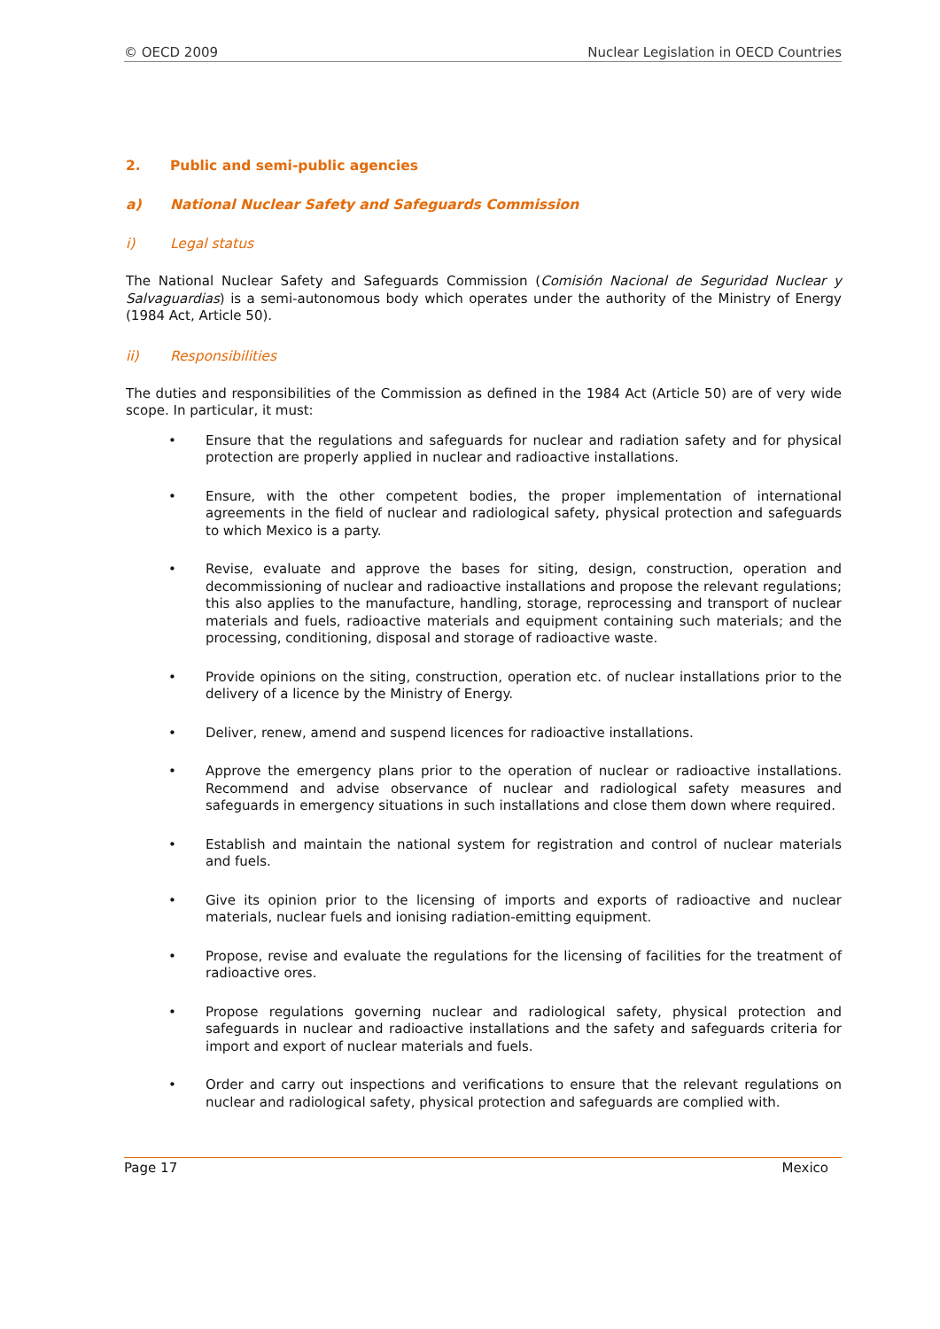© OECD 2009 Nuclear Legislation in OECD Countries
2. Public and semi-public agencies
a) National Nuclear Safety and Safeguards Commission
i) Legal status
The National Nuclear Safety and Safeguards Commission (Comisión Nacional de Seguridad Nuclear y Salvaguardias) is a semi-autonomous body which operates under the authority of the Ministry of Energy (1984 Act, Article 50).
ii) Responsibilities
The duties and responsibilities of the Commission as defined in the 1984 Act (Article 50) are of very wide scope. In particular, it must:
• Ensure that the regulations and safeguards for nuclear and radiation safety and for physical protection are properly applied in nuclear and radioactive installations.
• Ensure, with the other competent bodies, the proper implementation of international agreements in the field of nuclear and radiological safety, physical protection and safeguards to which Mexico is a party.
• Revise, evaluate and approve the bases for siting, design, construction, operation and decommissioning of nuclear and radioactive installations and propose the relevant regulations; this also applies to the manufacture, handling, storage, reprocessing and transport of nuclear materials and fuels, radioactive materials and equipment containing such materials; and the processing, conditioning, disposal and storage of radioactive waste.
• Provide opinions on the siting, construction, operation etc. of nuclear installations prior to the delivery of a licence by the Ministry of Energy.
• Deliver, renew, amend and suspend licences for radioactive installations.
• Approve the emergency plans prior to the operation of nuclear or radioactive installations. Recommend and advise observance of nuclear and radiological safety measures and safeguards in emergency situations in such installations and close them down where required.
• Establish and maintain the national system for registration and control of nuclear materials and fuels.
• Give its opinion prior to the licensing of imports and exports of radioactive and nuclear materials, nuclear fuels and ionising radiation-emitting equipment.
• Propose, revise and evaluate the regulations for the licensing of facilities for the treatment of radioactive ores.
• Propose regulations governing nuclear and radiological safety, physical protection and safeguards in nuclear and radioactive installations and the safety and safeguards criteria for import and export of nuclear materials and fuels.
• Order and carry out inspections and verifications to ensure that the relevant regulations on nuclear and radiological safety, physical protection and safeguards are complied with.
Page 17 Mexico